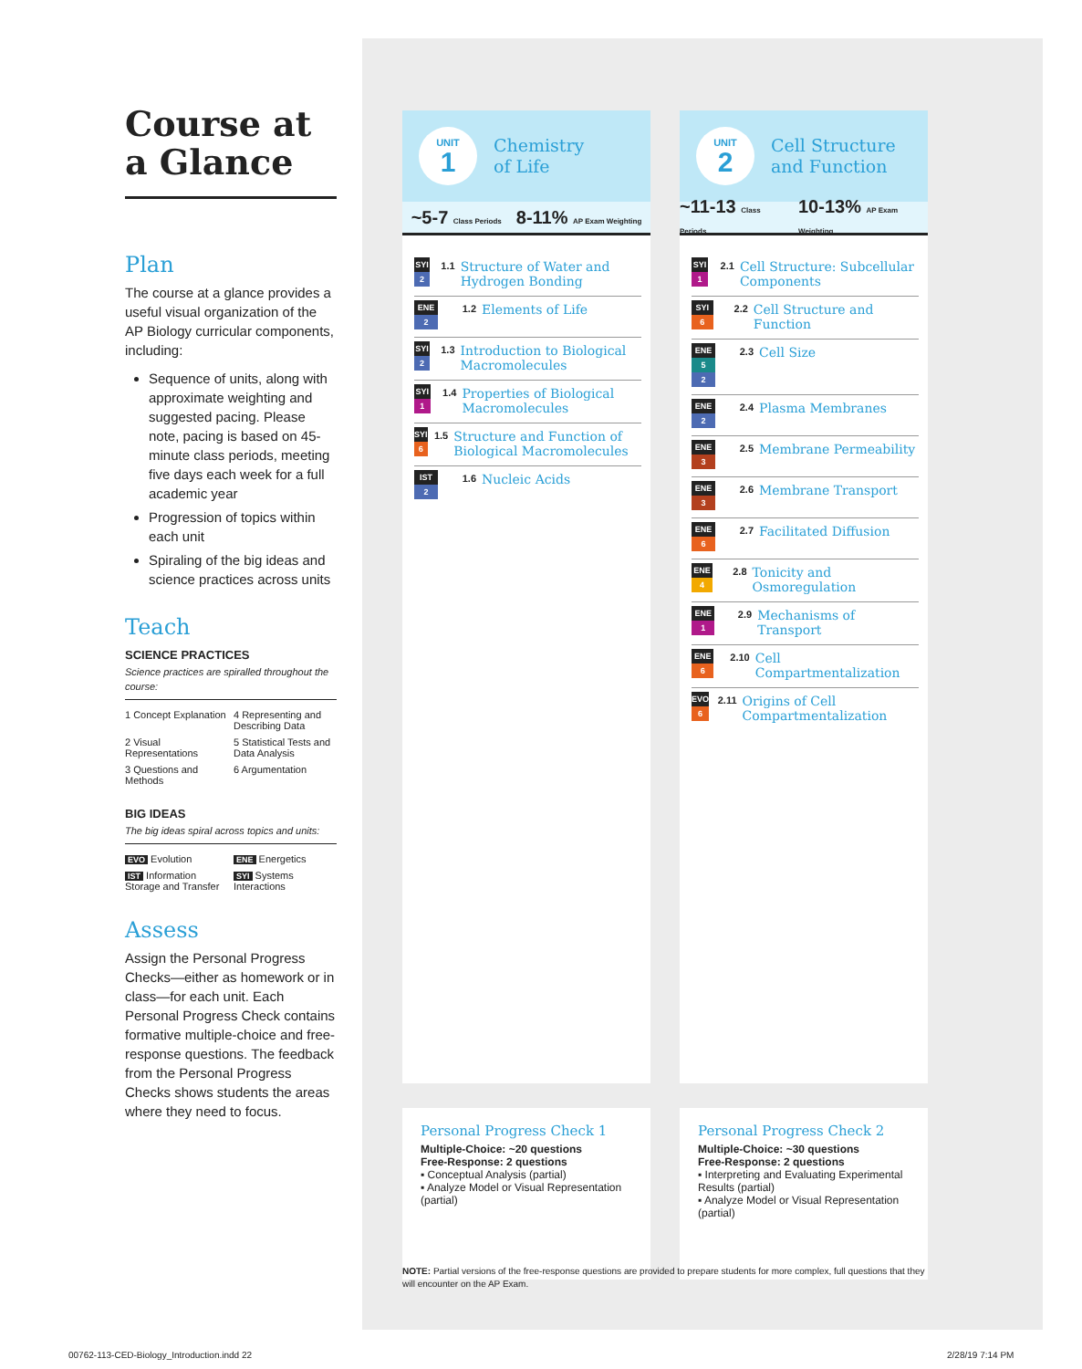Course at a Glance
Plan
The course at a glance provides a useful visual organization of the AP Biology curricular components, including:
Sequence of units, along with approximate weighting and suggested pacing. Please note, pacing is based on 45-minute class periods, meeting five days each week for a full academic year
Progression of topics within each unit
Spiraling of the big ideas and science practices across units
Teach
SCIENCE PRACTICES
Science practices are spiralled throughout the course:
1 Concept Explanation
4 Representing and Describing Data
2 Visual Representations
5 Statistical Tests and Data Analysis
3 Questions and Methods
6 Argumentation
BIG IDEAS
The big ideas spiral across topics and units:
EVO Evolution
ENE Energetics
IST Information Storage and Transfer
SYI Systems Interactions
Assess
Assign the Personal Progress Checks—either as homework or in class—for each unit. Each Personal Progress Check contains formative multiple-choice and free-response questions. The feedback from the Personal Progress Checks shows students the areas where they need to focus.
UNIT
1
Chemistry
of Life
~5-7 Class Periods
8-11% AP Exam Weighting
SYI
2
1.1
Structure of Water and Hydrogen Bonding
ENE
2
1.2
Elements of Life
SYI
2
1.3
Introduction to Biological Macromolecules
SYI
1
1.4
Properties of Biological Macromolecules
SYI
6
1.5
Structure and Function of Biological Macromolecules
IST
2
1.6
Nucleic Acids
UNIT
2
Cell Structure
and Function
~11-13 Class Periods
10-13% AP Exam Weighting
SYI
1
2.1
Cell Structure: Subcellular Components
SYI
6
2.2
Cell Structure and Function
ENE
5
2
2.3
Cell Size
ENE
2
2.4
Plasma Membranes
ENE
3
2.5
Membrane Permeability
ENE
3
2.6
Membrane Transport
ENE
6
2.7
Facilitated Diffusion
ENE
4
2.8
Tonicity and Osmoregulation
ENE
1
2.9
Mechanisms of Transport
ENE
6
2.10
Cell Compartmentalization
EVO
6
2.11
Origins of Cell Compartmentalization
Personal Progress Check 1
Multiple-Choice: ~20 questions
Free-Response: 2 questions
▪ Conceptual Analysis (partial)
▪ Analyze Model or Visual Representation (partial)
Personal Progress Check 2
Multiple-Choice: ~30 questions
Free-Response: 2 questions
▪ Interpreting and Evaluating Experimental Results (partial)
▪ Analyze Model or Visual Representation (partial)
NOTE: Partial versions of the free-response questions are provided to prepare students for more complex, full questions that they will encounter on the AP Exam.
00762-113-CED-Biology_Introduction.indd 22
2/28/19 7:14 PM